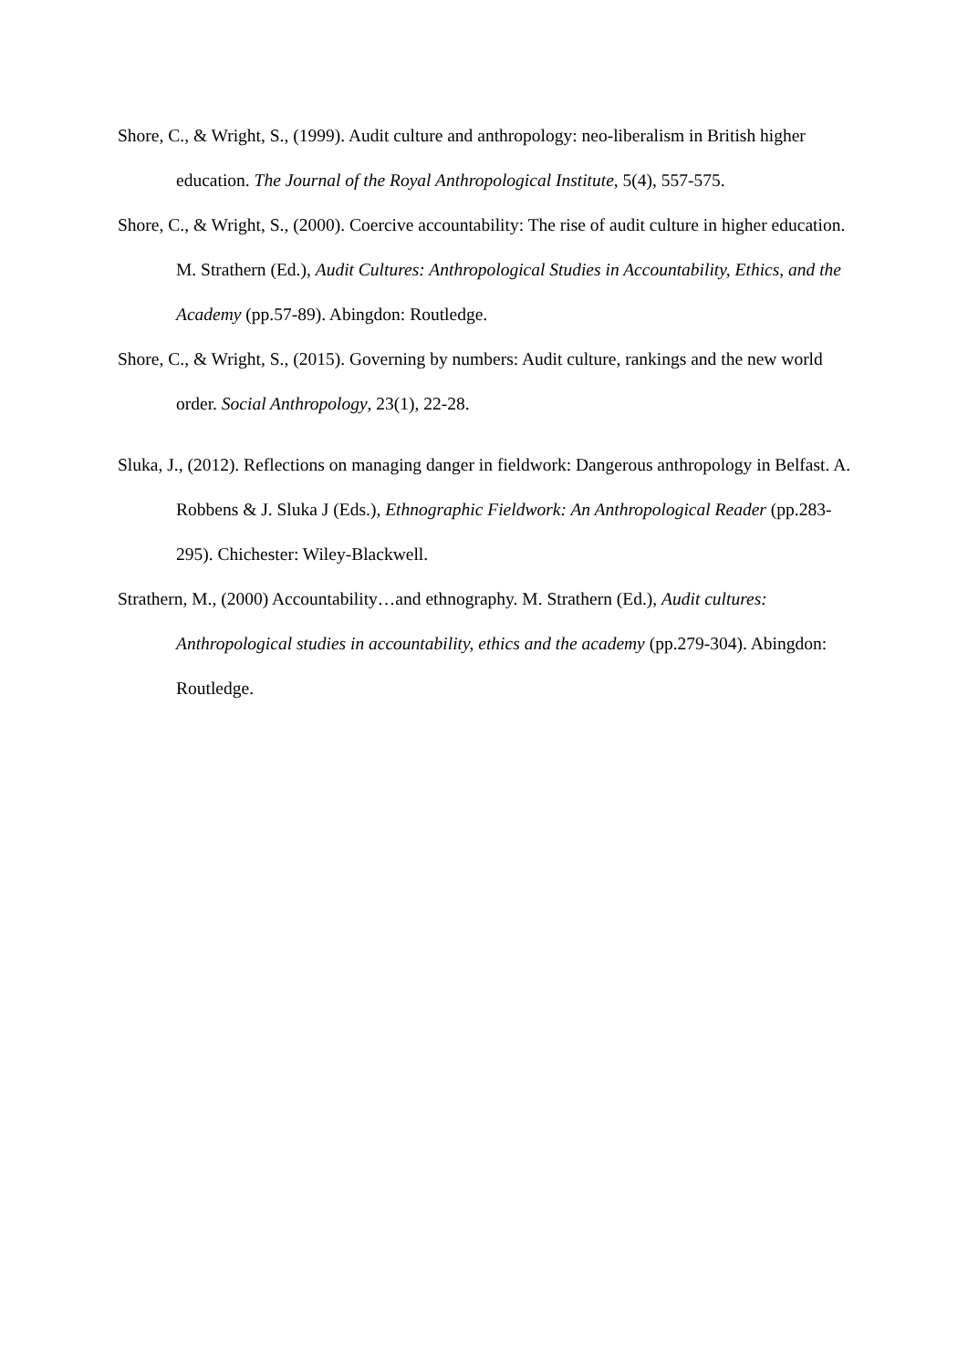Shore, C., & Wright, S., (1999). Audit culture and anthropology: neo-liberalism in British higher education. The Journal of the Royal Anthropological Institute, 5(4), 557-575.
Shore, C., & Wright, S., (2000). Coercive accountability: The rise of audit culture in higher education. M. Strathern (Ed.), Audit Cultures: Anthropological Studies in Accountability, Ethics, and the Academy (pp.57-89). Abingdon: Routledge.
Shore, C., & Wright, S., (2015). Governing by numbers: Audit culture, rankings and the new world order. Social Anthropology, 23(1), 22-28.
Sluka, J., (2012). Reflections on managing danger in fieldwork: Dangerous anthropology in Belfast. A. Robbens & J. Sluka J (Eds.), Ethnographic Fieldwork: An Anthropological Reader (pp.283-295). Chichester: Wiley-Blackwell.
Strathern, M., (2000) Accountability…and ethnography. M. Strathern (Ed.), Audit cultures: Anthropological studies in accountability, ethics and the academy (pp.279-304). Abingdon: Routledge.